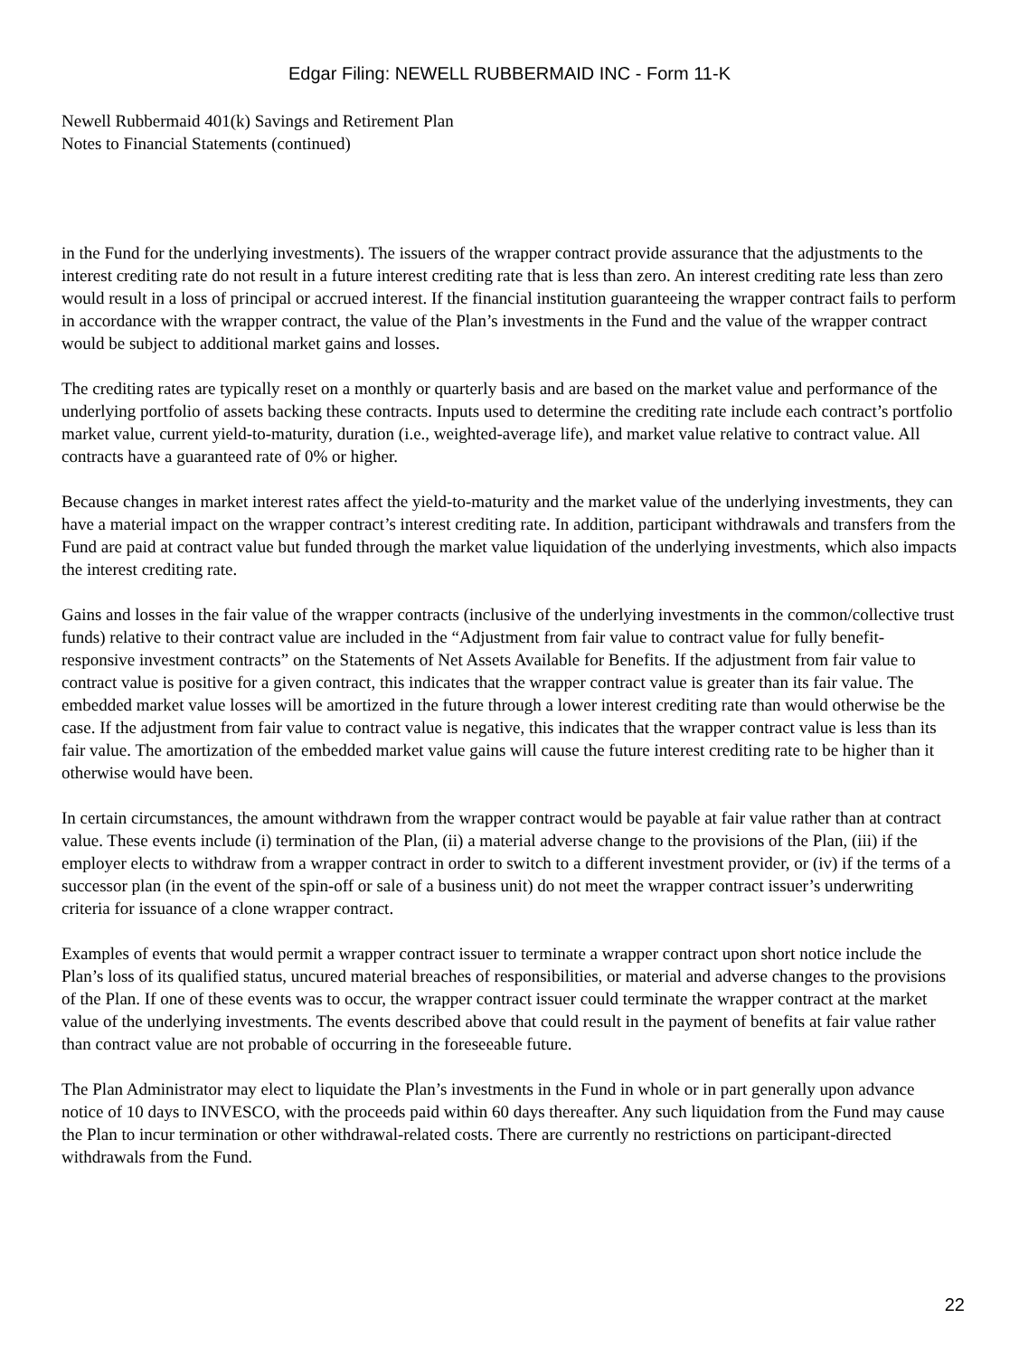Edgar Filing: NEWELL RUBBERMAID INC - Form 11-K
Newell Rubbermaid 401(k) Savings and Retirement Plan
Notes to Financial Statements (continued)
in the Fund for the underlying investments). The issuers of the wrapper contract provide assurance that the adjustments to the interest crediting rate do not result in a future interest crediting rate that is less than zero. An interest crediting rate less than zero would result in a loss of principal or accrued interest. If the financial institution guaranteeing the wrapper contract fails to perform in accordance with the wrapper contract, the value of the Plan’s investments in the Fund and the value of the wrapper contract would be subject to additional market gains and losses.
The crediting rates are typically reset on a monthly or quarterly basis and are based on the market value and performance of the underlying portfolio of assets backing these contracts. Inputs used to determine the crediting rate include each contract’s portfolio market value, current yield-to-maturity, duration (i.e., weighted-average life), and market value relative to contract value. All contracts have a guaranteed rate of 0% or higher.
Because changes in market interest rates affect the yield-to-maturity and the market value of the underlying investments, they can have a material impact on the wrapper contract’s interest crediting rate. In addition, participant withdrawals and transfers from the Fund are paid at contract value but funded through the market value liquidation of the underlying investments, which also impacts the interest crediting rate.
Gains and losses in the fair value of the wrapper contracts (inclusive of the underlying investments in the common/collective trust funds) relative to their contract value are included in the “Adjustment from fair value to contract value for fully benefit-responsive investment contracts” on the Statements of Net Assets Available for Benefits. If the adjustment from fair value to contract value is positive for a given contract, this indicates that the wrapper contract value is greater than its fair value. The embedded market value losses will be amortized in the future through a lower interest crediting rate than would otherwise be the case. If the adjustment from fair value to contract value is negative, this indicates that the wrapper contract value is less than its fair value. The amortization of the embedded market value gains will cause the future interest crediting rate to be higher than it otherwise would have been.
In certain circumstances, the amount withdrawn from the wrapper contract would be payable at fair value rather than at contract value. These events include (i) termination of the Plan, (ii) a material adverse change to the provisions of the Plan, (iii) if the employer elects to withdraw from a wrapper contract in order to switch to a different investment provider, or (iv) if the terms of a successor plan (in the event of the spin-off or sale of a business unit) do not meet the wrapper contract issuer’s underwriting criteria for issuance of a clone wrapper contract.
Examples of events that would permit a wrapper contract issuer to terminate a wrapper contract upon short notice include the Plan’s loss of its qualified status, uncured material breaches of responsibilities, or material and adverse changes to the provisions of the Plan. If one of these events was to occur, the wrapper contract issuer could terminate the wrapper contract at the market value of the underlying investments. The events described above that could result in the payment of benefits at fair value rather than contract value are not probable of occurring in the foreseeable future.
The Plan Administrator may elect to liquidate the Plan’s investments in the Fund in whole or in part generally upon advance notice of 10 days to INVESCO, with the proceeds paid within 60 days thereafter. Any such liquidation from the Fund may cause the Plan to incur termination or other withdrawal-related costs. There are currently no restrictions on participant-directed withdrawals from the Fund.
22